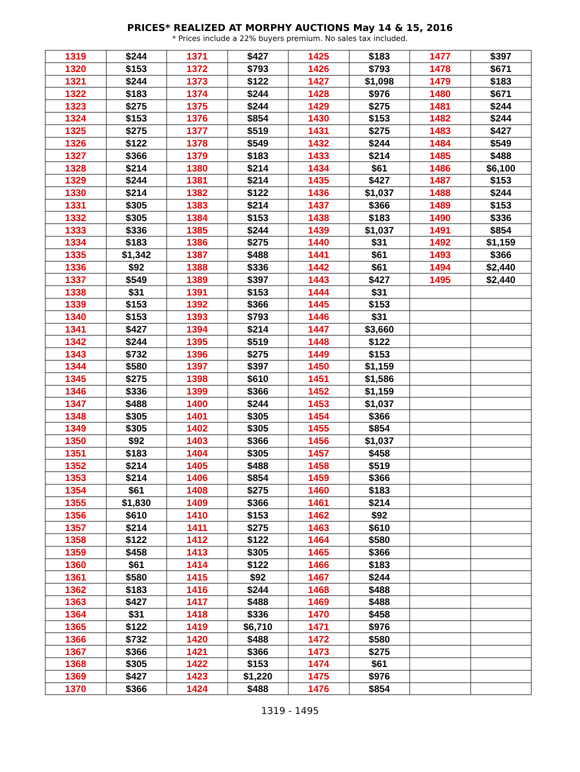PRICES* REALIZED AT MORPHY AUCTIONS May 14 & 15, 2016
* Prices include a 22% buyers premium. No sales tax included.
| 1319 | $244 | 1371 | $427 | 1425 | $183 | 1477 | $397 |
| 1320 | $153 | 1372 | $793 | 1426 | $793 | 1478 | $671 |
| 1321 | $244 | 1373 | $122 | 1427 | $1,098 | 1479 | $183 |
| 1322 | $183 | 1374 | $244 | 1428 | $976 | 1480 | $671 |
| 1323 | $275 | 1375 | $244 | 1429 | $275 | 1481 | $244 |
| 1324 | $153 | 1376 | $854 | 1430 | $153 | 1482 | $244 |
| 1325 | $275 | 1377 | $519 | 1431 | $275 | 1483 | $427 |
| 1326 | $122 | 1378 | $549 | 1432 | $244 | 1484 | $549 |
| 1327 | $366 | 1379 | $183 | 1433 | $214 | 1485 | $488 |
| 1328 | $214 | 1380 | $214 | 1434 | $61 | 1486 | $6,100 |
| 1329 | $244 | 1381 | $214 | 1435 | $427 | 1487 | $153 |
| 1330 | $214 | 1382 | $122 | 1436 | $1,037 | 1488 | $244 |
| 1331 | $305 | 1383 | $214 | 1437 | $366 | 1489 | $153 |
| 1332 | $305 | 1384 | $153 | 1438 | $183 | 1490 | $336 |
| 1333 | $336 | 1385 | $244 | 1439 | $1,037 | 1491 | $854 |
| 1334 | $183 | 1386 | $275 | 1440 | $31 | 1492 | $1,159 |
| 1335 | $1,342 | 1387 | $488 | 1441 | $61 | 1493 | $366 |
| 1336 | $92 | 1388 | $336 | 1442 | $61 | 1494 | $2,440 |
| 1337 | $549 | 1389 | $397 | 1443 | $427 | 1495 | $2,440 |
| 1338 | $31 | 1391 | $153 | 1444 | $31 | | |
| 1339 | $153 | 1392 | $366 | 1445 | $153 | | |
| 1340 | $153 | 1393 | $793 | 1446 | $31 | | |
| 1341 | $427 | 1394 | $214 | 1447 | $3,660 | | |
| 1342 | $244 | 1395 | $519 | 1448 | $122 | | |
| 1343 | $732 | 1396 | $275 | 1449 | $153 | | |
| 1344 | $580 | 1397 | $397 | 1450 | $1,159 | | |
| 1345 | $275 | 1398 | $610 | 1451 | $1,586 | | |
| 1346 | $336 | 1399 | $366 | 1452 | $1,159 | | |
| 1347 | $488 | 1400 | $244 | 1453 | $1,037 | | |
| 1348 | $305 | 1401 | $305 | 1454 | $366 | | |
| 1349 | $305 | 1402 | $305 | 1455 | $854 | | |
| 1350 | $92 | 1403 | $366 | 1456 | $1,037 | | |
| 1351 | $183 | 1404 | $305 | 1457 | $458 | | |
| 1352 | $214 | 1405 | $488 | 1458 | $519 | | |
| 1353 | $214 | 1406 | $854 | 1459 | $366 | | |
| 1354 | $61 | 1408 | $275 | 1460 | $183 | | |
| 1355 | $1,830 | 1409 | $366 | 1461 | $214 | | |
| 1356 | $610 | 1410 | $153 | 1462 | $92 | | |
| 1357 | $214 | 1411 | $275 | 1463 | $610 | | |
| 1358 | $122 | 1412 | $122 | 1464 | $580 | | |
| 1359 | $458 | 1413 | $305 | 1465 | $366 | | |
| 1360 | $61 | 1414 | $122 | 1466 | $183 | | |
| 1361 | $580 | 1415 | $92 | 1467 | $244 | | |
| 1362 | $183 | 1416 | $244 | 1468 | $488 | | |
| 1363 | $427 | 1417 | $488 | 1469 | $488 | | |
| 1364 | $31 | 1418 | $336 | 1470 | $458 | | |
| 1365 | $122 | 1419 | $6,710 | 1471 | $976 | | |
| 1366 | $732 | 1420 | $488 | 1472 | $580 | | |
| 1367 | $366 | 1421 | $366 | 1473 | $275 | | |
| 1368 | $305 | 1422 | $153 | 1474 | $61 | | |
| 1369 | $427 | 1423 | $1,220 | 1475 | $976 | | |
| 1370 | $366 | 1424 | $488 | 1476 | $854 | | |
1319 - 1495